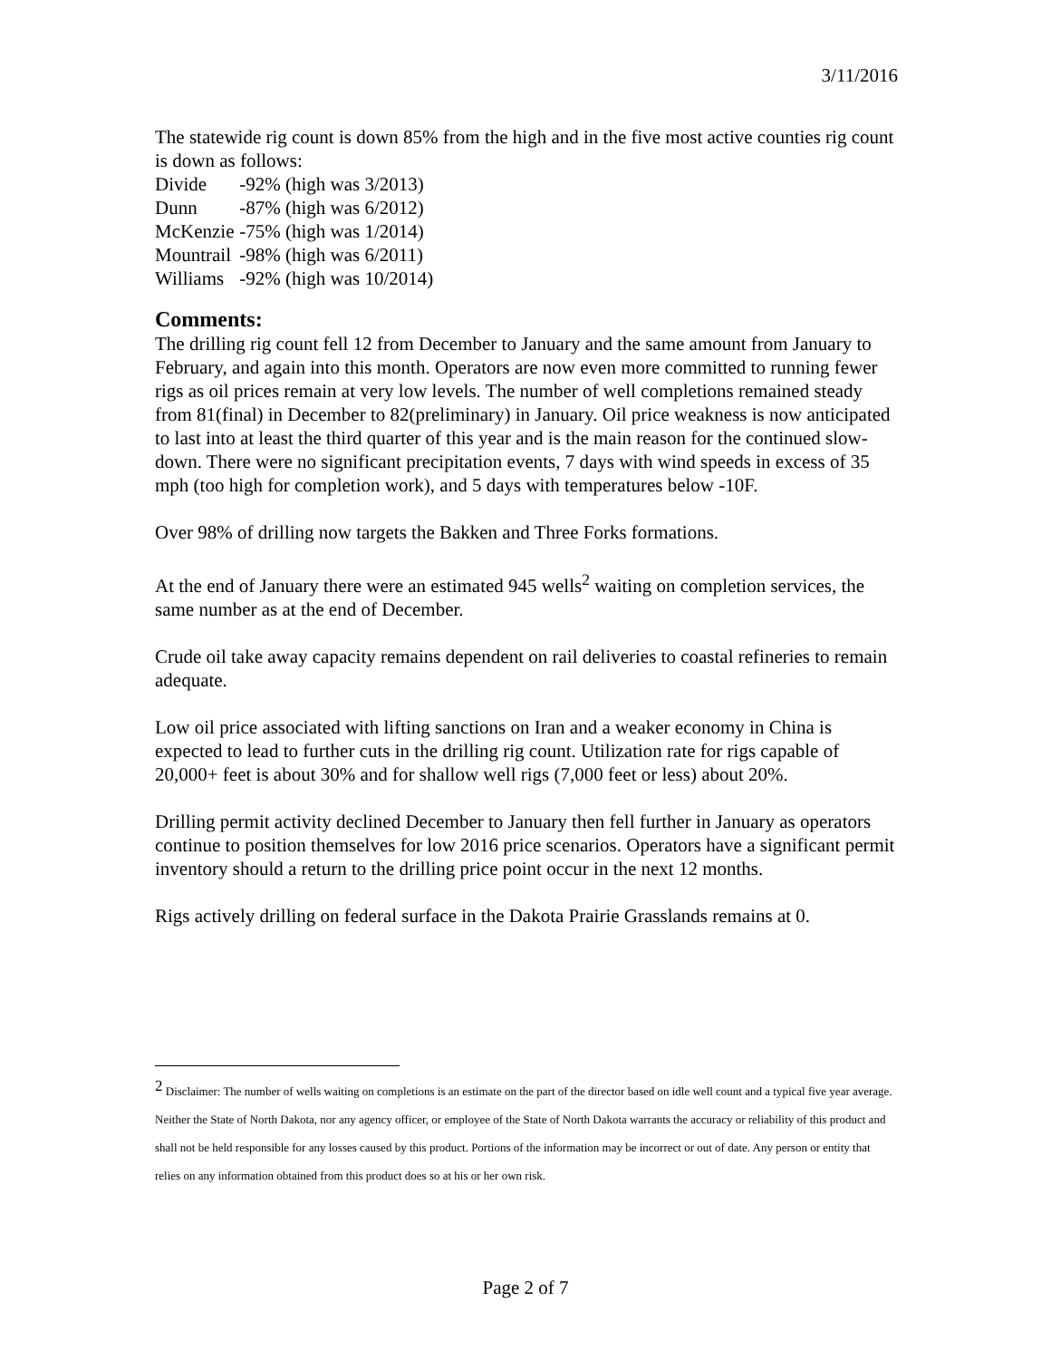3/11/2016
The statewide rig count is down 85% from the high and in the five most active counties rig count is down as follows:
Divide -92% (high was 3/2013)
Dunn -87% (high was 6/2012)
McKenzie -75% (high was 1/2014)
Mountrail -98% (high was 6/2011)
Williams -92% (high was 10/2014)
Comments:
The drilling rig count fell 12 from December to January and the same amount from January to February, and again into this month. Operators are now even more committed to running fewer rigs as oil prices remain at very low levels. The number of well completions remained steady from 81(final) in December to 82(preliminary) in January. Oil price weakness is now anticipated to last into at least the third quarter of this year and is the main reason for the continued slow-down. There were no significant precipitation events, 7 days with wind speeds in excess of 35 mph (too high for completion work), and 5 days with temperatures below -10F.
Over 98% of drilling now targets the Bakken and Three Forks formations.
At the end of January there were an estimated 945 wells<sup>2</sup> waiting on completion services, the same number as at the end of December.
Crude oil take away capacity remains dependent on rail deliveries to coastal refineries to remain adequate.
Low oil price associated with lifting sanctions on Iran and a weaker economy in China is expected to lead to further cuts in the drilling rig count. Utilization rate for rigs capable of 20,000+ feet is about 30% and for shallow well rigs (7,000 feet or less) about 20%.
Drilling permit activity declined December to January then fell further in January as operators continue to position themselves for low 2016 price scenarios. Operators have a significant permit inventory should a return to the drilling price point occur in the next 12 months.
Rigs actively drilling on federal surface in the Dakota Prairie Grasslands remains at 0.
<sup>2</sup> Disclaimer: The number of wells waiting on completions is an estimate on the part of the director based on idle well count and a typical five year average. Neither the State of North Dakota, nor any agency officer, or employee of the State of North Dakota warrants the accuracy or reliability of this product and shall not be held responsible for any losses caused by this product. Portions of the information may be incorrect or out of date. Any person or entity that relies on any information obtained from this product does so at his or her own risk.
Page 2 of 7